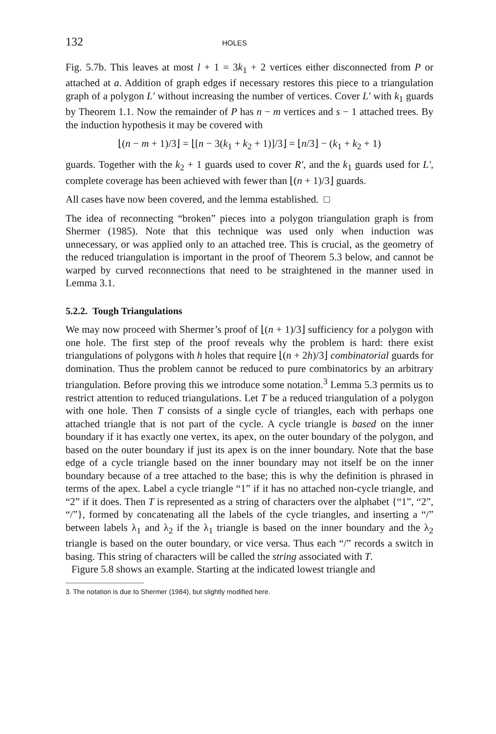132 HOLES
Fig. 5.7b. This leaves at most l + 1 = 3k<sub>1</sub> + 2 vertices either disconnected from P or attached at a. Addition of graph edges if necessary restores this piece to a triangulation graph of a polygon L′ without increasing the number of vertices. Cover L′ with k<sub>1</sub> guards by Theorem 1.1. Now the remainder of P has n − m vertices and s − 1 attached trees. By the induction hypothesis it may be covered with
⌊(n − m + 1)/3⌋ = ⌊[n − 3(k<sub>1</sub> + k<sub>2</sub> + 1)]/3⌋ = ⌊n/3⌋ − (k<sub>1</sub> + k<sub>2</sub> + 1)
guards. Together with the k<sub>2</sub> + 1 guards used to cover R′, and the k<sub>1</sub> guards used for L′, complete coverage has been achieved with fewer than ⌊(n + 1)/3⌋ guards.
All cases have now been covered, and the lemma established. □
The idea of reconnecting “broken” pieces into a polygon triangulation graph is from Shermer (1985). Note that this technique was used only when induction was unnecessary, or was applied only to an attached tree. This is crucial, as the geometry of the reduced triangulation is important in the proof of Theorem 5.3 below, and cannot be warped by curved reconnections that need to be straightened in the manner used in Lemma 3.1.
5.2.2. Tough Triangulations
We may now proceed with Shermer’s proof of ⌊(n + 1)/3⌋ sufficiency for a polygon with one hole. The first step of the proof reveals why the problem is hard: there exist triangulations of polygons with h holes that require ⌊(n + 2h)/3⌋ combinatorial guards for domination. Thus the problem cannot be reduced to pure combinatorics by an arbitrary triangulation. Before proving this we introduce some notation.<sup>3</sup> Lemma 5.3 permits us to restrict attention to reduced triangulations. Let T be a reduced triangulation of a polygon with one hole. Then T consists of a single cycle of triangles, each with perhaps one attached triangle that is not part of the cycle. A cycle triangle is based on the inner boundary if it has exactly one vertex, its apex, on the outer boundary of the polygon, and based on the outer boundary if just its apex is on the inner boundary. Note that the base edge of a cycle triangle based on the inner boundary may not itself be on the inner boundary because of a tree attached to the base; this is why the definition is phrased in terms of the apex. Label a cycle triangle “1” if it has no attached non-cycle triangle, and “2” if it does. Then T is represented as a string of characters over the alphabet {“1”, “2”, “/”}, formed by concatenating all the labels of the cycle triangles, and inserting a “/” between labels λ<sub>1</sub> and λ<sub>2</sub> if the λ<sub>1</sub> triangle is based on the inner boundary and the λ<sub>2</sub> triangle is based on the outer boundary, or vice versa. Thus each “/” records a switch in basing. This string of characters will be called the string associated with T.
Figure 5.8 shows an example. Starting at the indicated lowest triangle and
3. The notation is due to Shermer (1984), but slightly modified here.